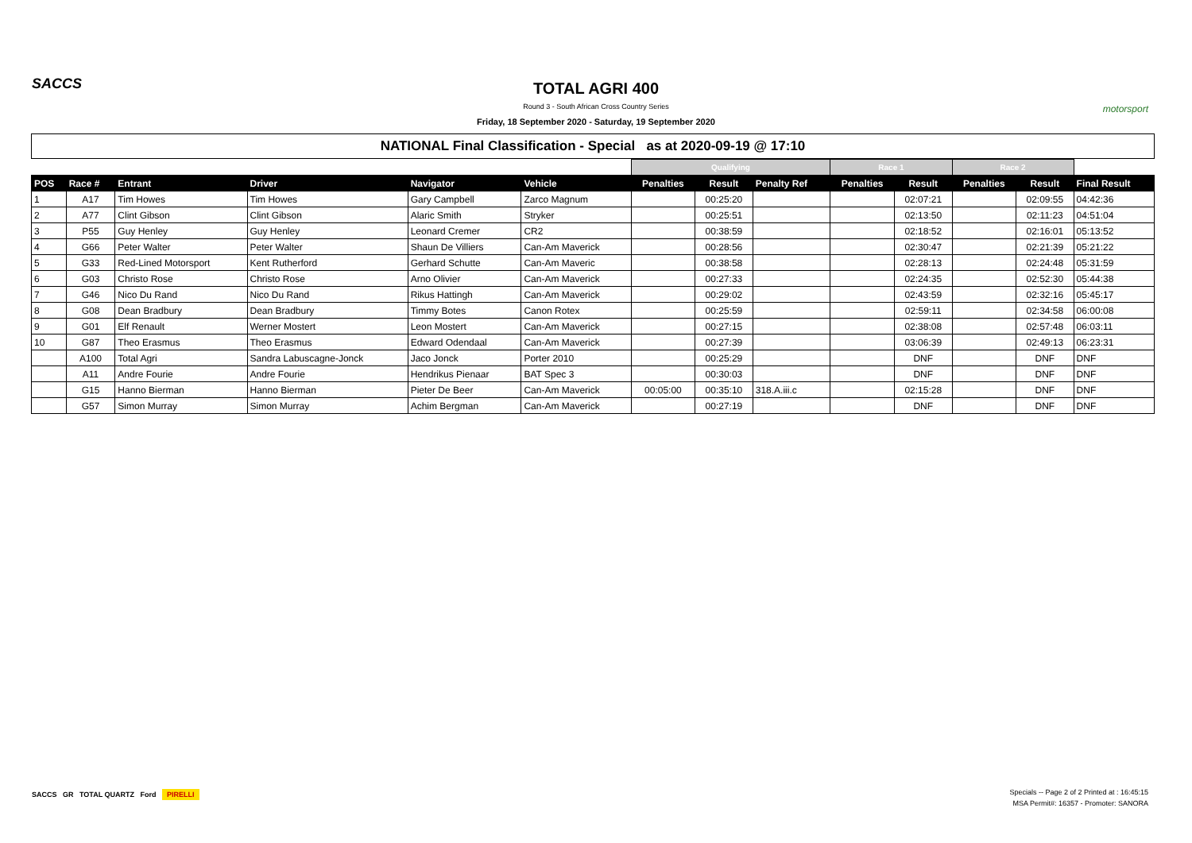SACCS
TOTAL AGRI 400
Round 3 - South African Cross Country Series
Friday, 18 September 2020 - Saturday, 19 September 2020
motorsport
NATIONAL Final Classification - Special as at 2020-09-19 @ 17:10
| | | | | | | Qualifying | | | Race 1 | | Race 2 | | |
| --- | --- | --- | --- | --- | --- | --- | --- | --- | --- | --- | --- | --- | --- |
| POS | Race # | Entrant | Driver | Navigator | Vehicle | Penalties | Result | Penalty Ref | Penalties | Result | Penalties | Result | Final Result |
| 1 | A17 | Tim Howes | Tim Howes | Gary Campbell | Zarco Magnum | | 00:25:20 | | | 02:07:21 | | 02:09:55 | 04:42:36 |
| 2 | A77 | Clint Gibson | Clint Gibson | Alaric Smith | Stryker | | 00:25:51 | | | 02:13:50 | | 02:11:23 | 04:51:04 |
| 3 | P55 | Guy Henley | Guy Henley | Leonard Cremer | CR2 | | 00:38:59 | | | 02:18:52 | | 02:16:01 | 05:13:52 |
| 4 | G66 | Peter Walter | Peter Walter | Shaun De Villiers | Can-Am Maverick | | 00:28:56 | | | 02:30:47 | | 02:21:39 | 05:21:22 |
| 5 | G33 | Red-Lined Motorsport | Kent Rutherford | Gerhard Schutte | Can-Am Maveric | | 00:38:58 | | | 02:28:13 | | 02:24:48 | 05:31:59 |
| 6 | G03 | Christo Rose | Christo Rose | Arno Olivier | Can-Am Maverick | | 00:27:33 | | | 02:24:35 | | 02:52:30 | 05:44:38 |
| 7 | G46 | Nico Du Rand | Nico Du Rand | Rikus Hattingh | Can-Am Maverick | | 00:29:02 | | | 02:43:59 | | 02:32:16 | 05:45:17 |
| 8 | G08 | Dean Bradbury | Dean Bradbury | Timmy Botes | Canon Rotex | | 00:25:59 | | | 02:59:11 | | 02:34:58 | 06:00:08 |
| 9 | G01 | Elf Renault | Werner Mostert | Leon Mostert | Can-Am Maverick | | 00:27:15 | | | 02:38:08 | | 02:57:48 | 06:03:11 |
| 10 | G87 | Theo Erasmus | Theo Erasmus | Edward Odendaal | Can-Am Maverick | | 00:27:39 | | | 03:06:39 | | 02:49:13 | 06:23:31 |
| | A100 | Total Agri | Sandra Labuscagne-Jonck | Jaco Jonck | Porter 2010 | | 00:25:29 | | | DNF | | DNF | DNF |
| | A11 | Andre Fourie | Andre Fourie | Hendrikus Pienaar | BAT Spec 3 | | 00:30:03 | | | DNF | | DNF | DNF |
| | G15 | Hanno Bierman | Hanno Bierman | Pieter De Beer | Can-Am Maverick | 00:05:00 | 00:35:10 | 318.A.iii.c | | 02:15:28 | | DNF | DNF |
| | G57 | Simon Murray | Simon Murray | Achim Bergman | Can-Am Maverick | | 00:27:19 | | | DNF | | DNF | DNF |
SACCS GR TOTAL QUARTZ Ford PIRELLI
Specials -- Page 2 of 2 Printed at : 16:45:15
MSA Permit#: 16357 - Promoter: SANORA